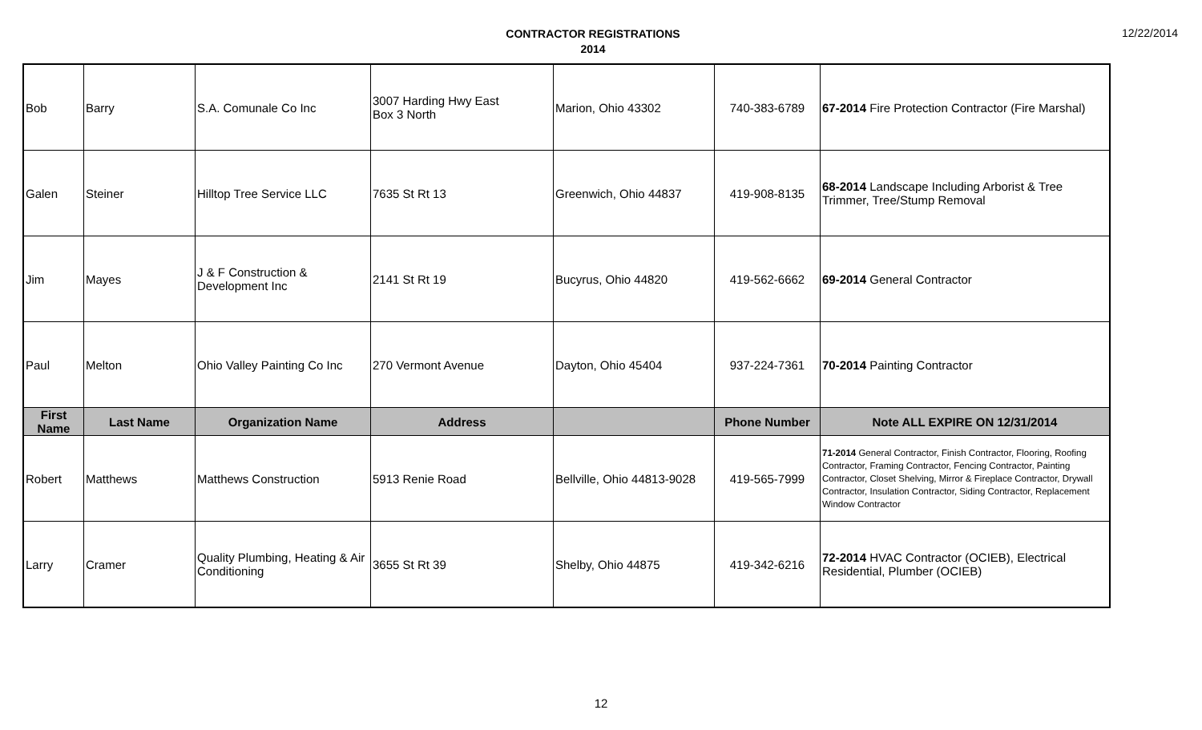CONTRACTOR REGISTRATIONS
2014
12/22/2014
| Bob | Barry | S.A. Comunale Co Inc | 3007 Harding Hwy East Box 3 North | Marion, Ohio 43302 | 740-383-6789 | 67-2014 Fire Protection Contractor (Fire Marshal) |
| Galen | Steiner | Hilltop Tree Service LLC | 7635 St Rt 13 | Greenwich, Ohio 44837 | 419-908-8135 | 68-2014 Landscape Including Arborist & Tree Trimmer, Tree/Stump Removal |
| Jim | Mayes | J & F Construction & Development Inc | 2141 St Rt 19 | Bucyrus, Ohio 44820 | 419-562-6662 | 69-2014 General Contractor |
| Paul | Melton | Ohio Valley Painting Co Inc | 270 Vermont Avenue | Dayton, Ohio 45404 | 937-224-7361 | 70-2014 Painting Contractor |
| First Name | Last Name | Organization Name | Address | | Phone Number | Note ALL EXPIRE ON 12/31/2014 |
| Robert | Matthews | Matthews Construction | 5913 Renie Road | Bellville, Ohio 44813-9028 | 419-565-7999 | 71-2014 General Contractor, Finish Contractor, Flooring, Roofing Contractor, Framing Contractor, Fencing Contractor, Painting Contractor, Closet Shelving, Mirror & Fireplace Contractor, Drywall Contractor, Insulation Contractor, Siding Contractor, Replacement Window Contractor |
| Larry | Cramer | Quality Plumbing, Heating & Air Conditioning | 3655 St Rt 39 | Shelby, Ohio 44875 | 419-342-6216 | 72-2014 HVAC Contractor (OCIEB), Electrical Residential, Plumber (OCIEB) |
12